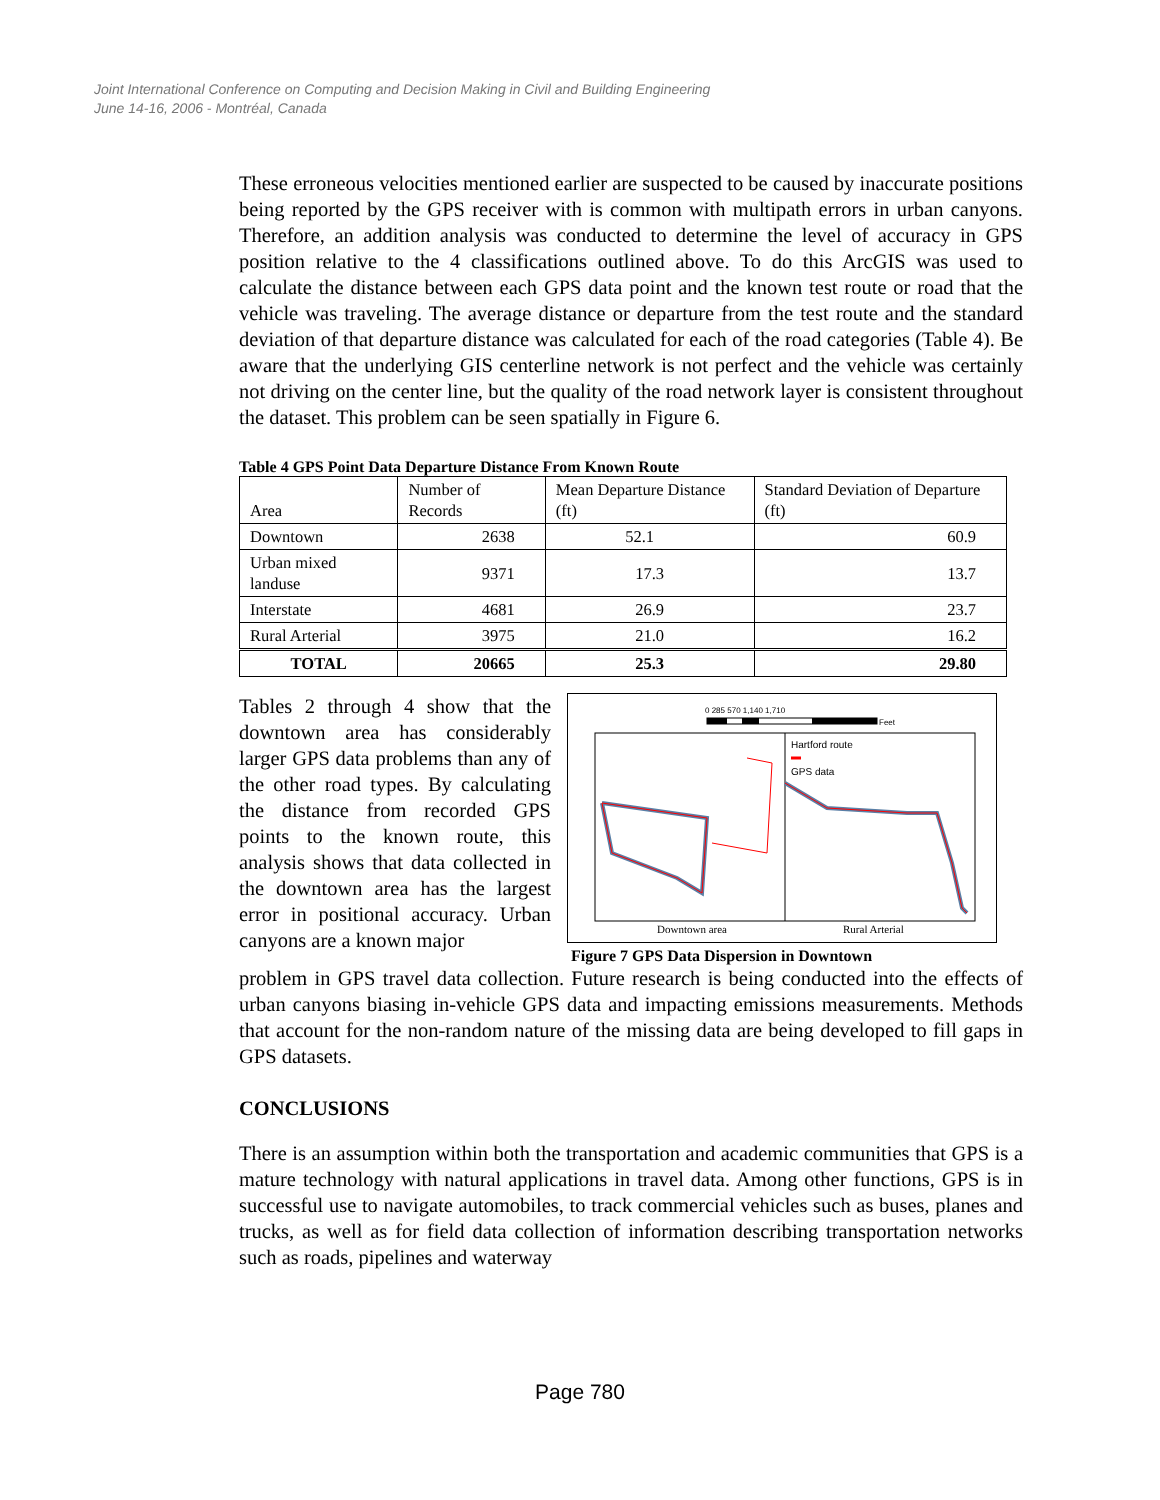Joint International Conference on Computing and Decision Making in Civil and Building Engineering
June 14-16, 2006 - Montréal, Canada
These erroneous velocities mentioned earlier are suspected to be caused by inaccurate positions being reported by the GPS receiver with is common with multipath errors in urban canyons. Therefore, an addition analysis was conducted to determine the level of accuracy in GPS position relative to the 4 classifications outlined above. To do this ArcGIS was used to calculate the distance between each GPS data point and the known test route or road that the vehicle was traveling. The average distance or departure from the test route and the standard deviation of that departure distance was calculated for each of the road categories (Table 4). Be aware that the underlying GIS centerline network is not perfect and the vehicle was certainly not driving on the center line, but the quality of the road network layer is consistent throughout the dataset. This problem can be seen spatially in Figure 6.
Table 4 GPS Point Data Departure Distance From Known Route
| Area | Number of Records | Mean Departure Distance (ft) | Standard Deviation of Departure (ft) |
| Downtown | 2638 | 52.1 | 60.9 |
| Urban mixed landuse | 9371 | 17.3 | 13.7 |
| Interstate | 4681 | 26.9 | 23.7 |
| Rural Arterial | 3975 | 21.0 | 16.2 |
| TOTAL | 20665 | 25.3 | 29.80 |
Tables 2 through 4 show that the downtown area has considerably larger GPS data problems than any of the other road types. By calculating the distance from recorded GPS points to the known route, this analysis shows that data collected in the downtown area has the largest error in positional accuracy. Urban canyons are a known major
0 285 570 1,140 1,710
Feet
Hartford route
GPS data
Downtown area
Rural Arterial
Figure 7 GPS Data Dispersion in Downtown
problem in GPS travel data collection. Future research is being conducted into the effects of urban canyons biasing in-vehicle GPS data and impacting emissions measurements. Methods that account for the non-random nature of the missing data are being developed to fill gaps in GPS datasets.
CONCLUSIONS
There is an assumption within both the transportation and academic communities that GPS is a mature technology with natural applications in travel data. Among other functions, GPS is in successful use to navigate automobiles, to track commercial vehicles such as buses, planes and trucks, as well as for field data collection of information describing transportation networks such as roads, pipelines and waterway
Page 780